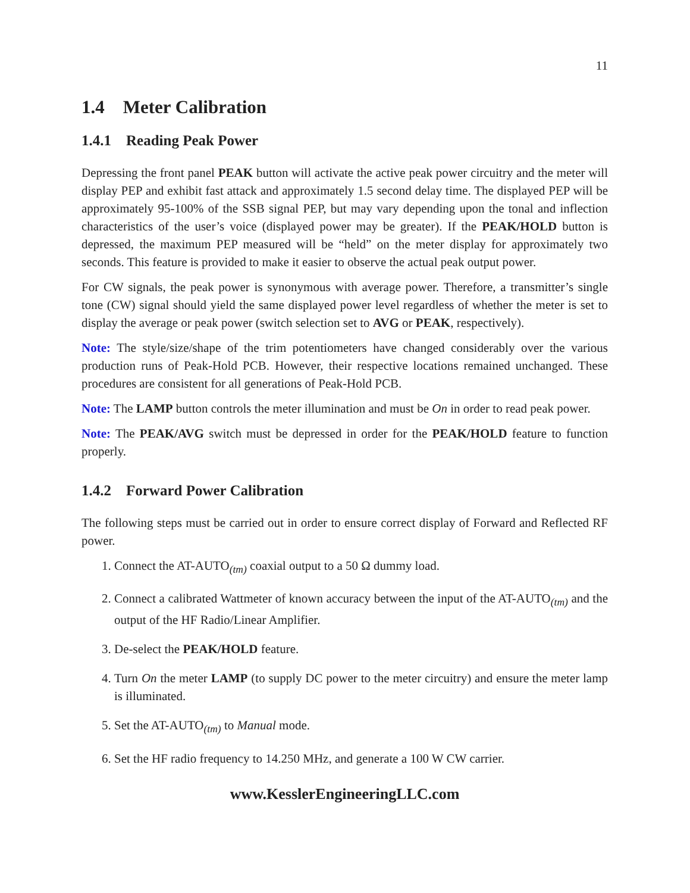11
1.4 Meter Calibration
1.4.1 Reading Peak Power
Depressing the front panel PEAK button will activate the active peak power circuitry and the meter will display PEP and exhibit fast attack and approximately 1.5 second delay time. The displayed PEP will be approximately 95-100% of the SSB signal PEP, but may vary depending upon the tonal and inflection characteristics of the user’s voice (displayed power may be greater). If the PEAK/HOLD button is depressed, the maximum PEP measured will be “held” on the meter display for approximately two seconds. This feature is provided to make it easier to observe the actual peak output power.
For CW signals, the peak power is synonymous with average power. Therefore, a transmitter’s single tone (CW) signal should yield the same displayed power level regardless of whether the meter is set to display the average or peak power (switch selection set to AVG or PEAK, respectively).
Note: The style/size/shape of the trim potentiometers have changed considerably over the various production runs of Peak-Hold PCB. However, their respective locations remained unchanged. These procedures are consistent for all generations of Peak-Hold PCB.
Note: The LAMP button controls the meter illumination and must be On in order to read peak power.
Note: The PEAK/AVG switch must be depressed in order for the PEAK/HOLD feature to function properly.
1.4.2 Forward Power Calibration
The following steps must be carried out in order to ensure correct display of Forward and Reflected RF power.
1. Connect the AT-AUTO<sub>(tm)</sub> coaxial output to a 50 Ω dummy load.
2. Connect a calibrated Wattmeter of known accuracy between the input of the AT-AUTO<sub>(tm)</sub> and the output of the HF Radio/Linear Amplifier.
3. De-select the PEAK/HOLD feature.
4. Turn On the meter LAMP (to supply DC power to the meter circuitry) and ensure the meter lamp is illuminated.
5. Set the AT-AUTO<sub>(tm)</sub> to Manual mode.
6. Set the HF radio frequency to 14.250 MHz, and generate a 100 W CW carrier.
www.KesslerEngineeringLLC.com